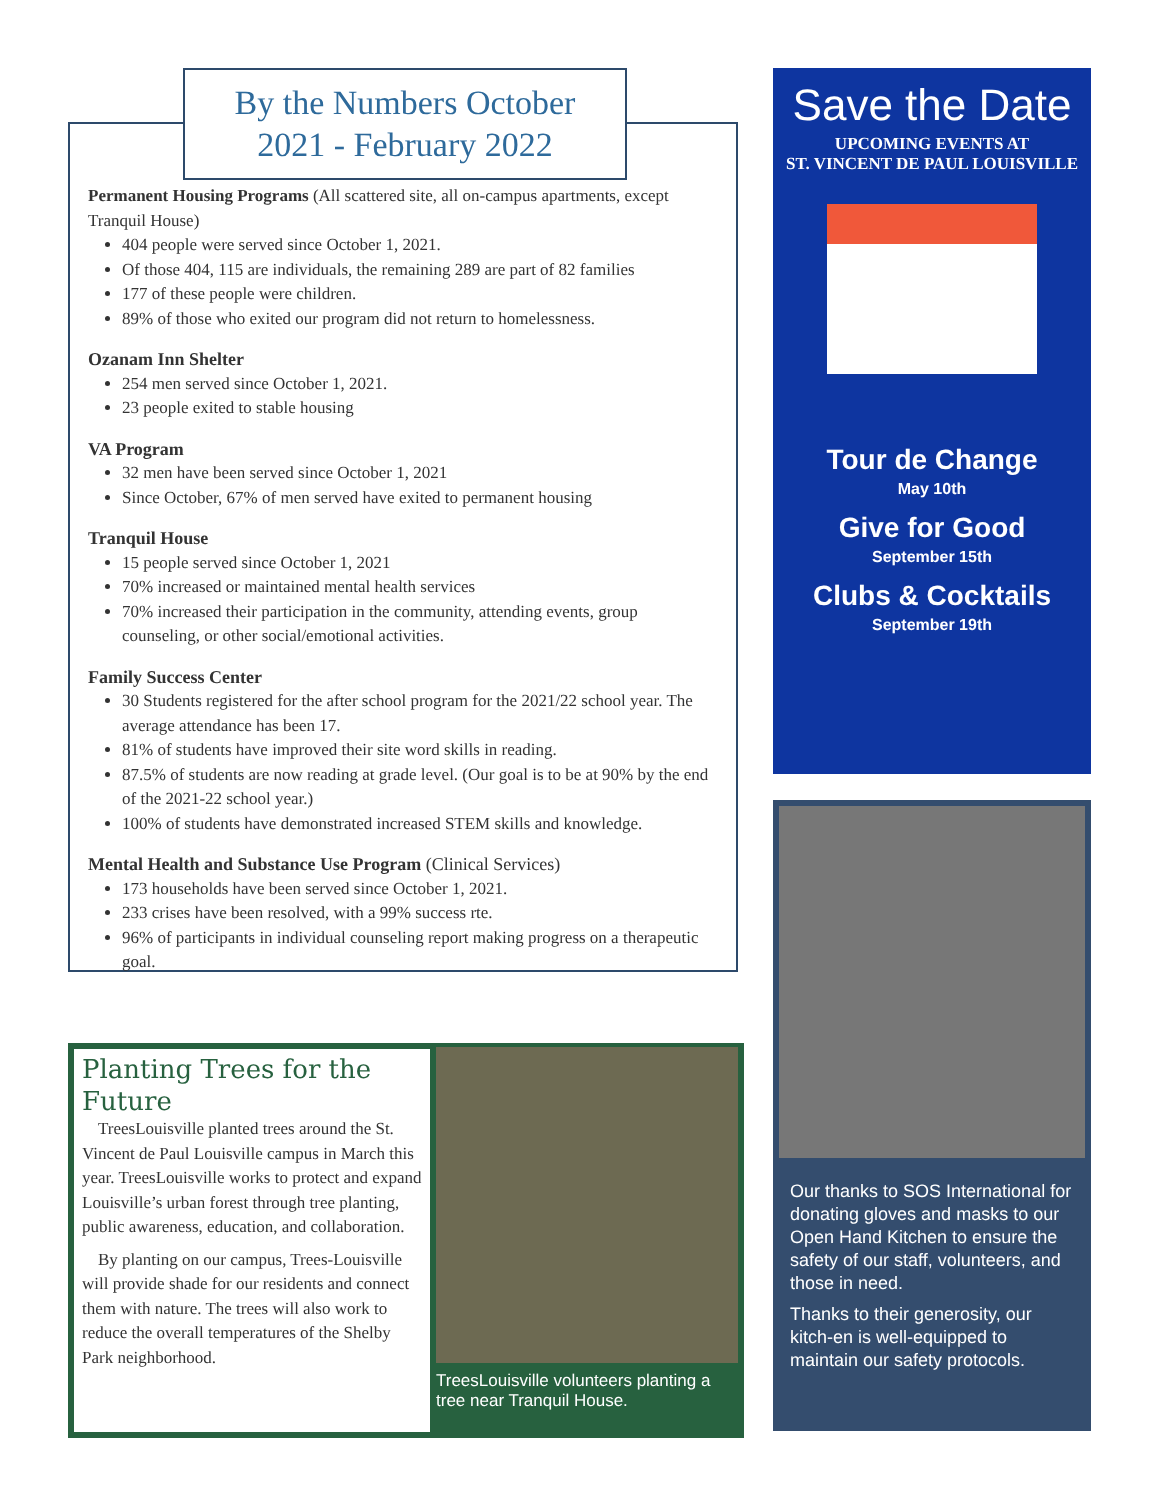By the Numbers October
2021 - February 2022
Permanent Housing Programs (All scattered site, all on-campus apartments, except Tranquil House)
404 people were served since October 1, 2021.
Of those 404, 115 are individuals, the remaining 289 are part of 82 families
177 of these people were children.
89% of those who exited our program did not return to homelessness.
Ozanam Inn Shelter
254 men served since October 1, 2021.
23 people exited to stable housing
VA Program
32 men have been served since October 1, 2021
Since October, 67% of men served have exited to permanent housing
Tranquil House
15 people served since October 1, 2021
70% increased or maintained mental health services
70% increased their participation in the community, attending events, group counseling, or other social/emotional activities.
Family Success Center
30 Students registered for the after school program for the 2021/22 school year. The average attendance has been 17.
81% of students have improved their site word skills in reading.
87.5% of students are now reading at grade level. (Our goal is to be at 90% by the end of the 2021-22 school year.)
100% of students have demonstrated increased STEM skills and knowledge.
Mental Health and Substance Use Program (Clinical Services)
173 households have been served since October 1, 2021.
233 crises have been resolved, with a 99% success rte.
96% of participants in individual counseling report making progress on a therapeutic goal.
Planting Trees for the Future
TreesLouisville planted trees around the St. Vincent de Paul Louisville campus in March this year. TreesLouisville works to protect and expand Louisville’s urban forest through tree planting, public awareness, education, and collaboration.
By planting on our campus, Trees-Louisville will provide shade for our residents and connect them with nature. The trees will also work to reduce the overall temperatures of the Shelby Park neighborhood.
TreesLouisville volunteers planting a tree near Tranquil House.
Save the Date
UPCOMING EVENTS AT
ST. VINCENT DE PAUL LOUISVILLE
Tour de Change
May 10th
Give for Good
September 15th
Clubs & Cocktails
September 19th
Our thanks to SOS International for donating gloves and masks to our Open Hand Kitchen to ensure the safety of our staff, volunteers, and those in need.
Thanks to their generosity, our kitch-en is well-equipped to maintain our safety protocols.